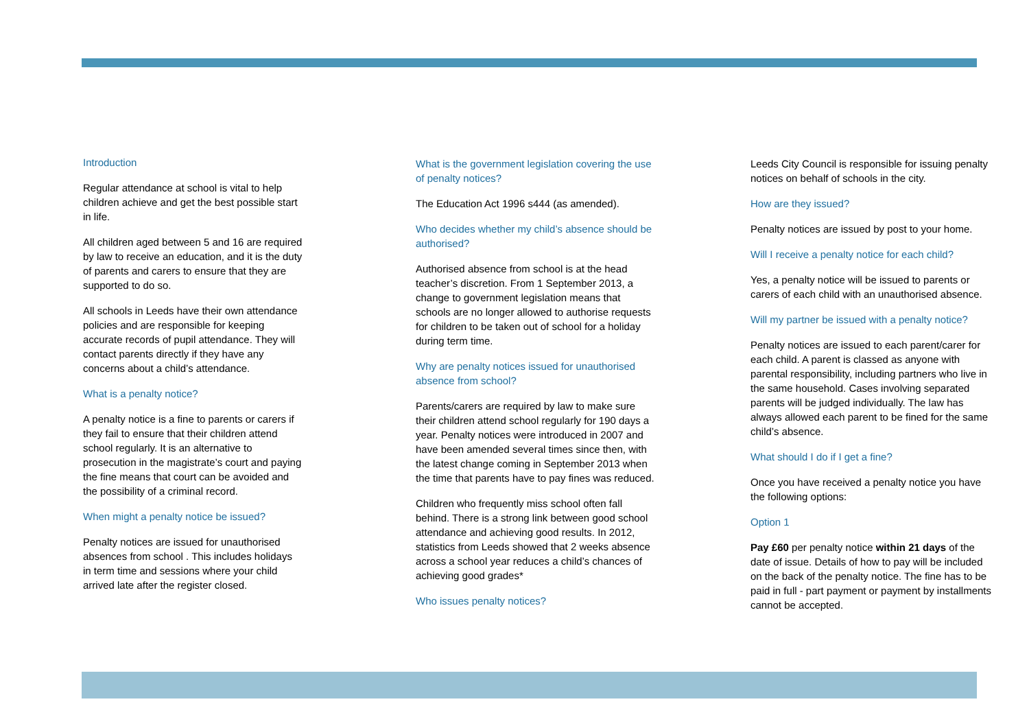Introduction
Regular attendance at school is vital to help children achieve and get the best possible start in life.
All children aged between 5 and 16 are required by law to receive an education, and it is the duty of parents and carers to ensure that they are supported to do so.
All schools in Leeds have their own attendance policies and are responsible for keeping accurate records of pupil attendance. They will contact parents directly if they have any concerns about a child’s attendance.
What is a penalty notice?
A penalty notice is a fine to parents or carers if they fail to ensure that their children attend school regularly. It is an alternative to prosecution in the magistrate’s court and paying the fine means that court can be avoided and the possibility of a criminal record.
When might a penalty notice be issued?
Penalty notices are issued for unauthorised absences from school . This includes holidays in term time and sessions where your child arrived late after the register closed.
What is the government legislation covering the use of penalty notices?
The Education Act 1996 s444 (as amended).
Who decides whether my child’s absence should be authorised?
Authorised absence from school is at the head teacher’s discretion. From 1 September 2013, a change to government legislation means that schools are no longer allowed to authorise requests for children to be taken out of school for a holiday during term time.
Why are penalty notices issued for unauthorised absence from school?
Parents/carers are required by law to make sure their children attend school regularly for 190 days a year. Penalty notices were introduced in 2007 and have been amended several times since then, with the latest change coming in September 2013 when the time that parents have to pay fines was reduced.
Children who frequently miss school often fall behind. There is a strong link between good school attendance and achieving good results. In 2012, statistics from Leeds showed that 2 weeks absence across a school year reduces a child’s chances of achieving good grades*
Who issues penalty notices?
Leeds City Council is responsible for issuing penalty notices on behalf of schools in the city.
How are they issued?
Penalty notices are issued by post to your home.
Will I receive a penalty notice for each child?
Yes, a penalty notice will be issued to parents or carers of each child with an unauthorised absence.
Will my partner be issued with a penalty notice?
Penalty notices are issued to each parent/carer for each child. A parent is classed as anyone with parental responsibility, including partners who live in the same household. Cases involving separated parents will be judged individually. The law has always allowed each parent to be fined for the same child’s absence.
What should I do if I get a fine?
Once you have received a penalty notice you have the following options:
Option 1
Pay £60 per penalty notice within 21 days of the date of issue. Details of how to pay will be included on the back of the penalty notice. The fine has to be paid in full - part payment or payment by installments cannot be accepted.